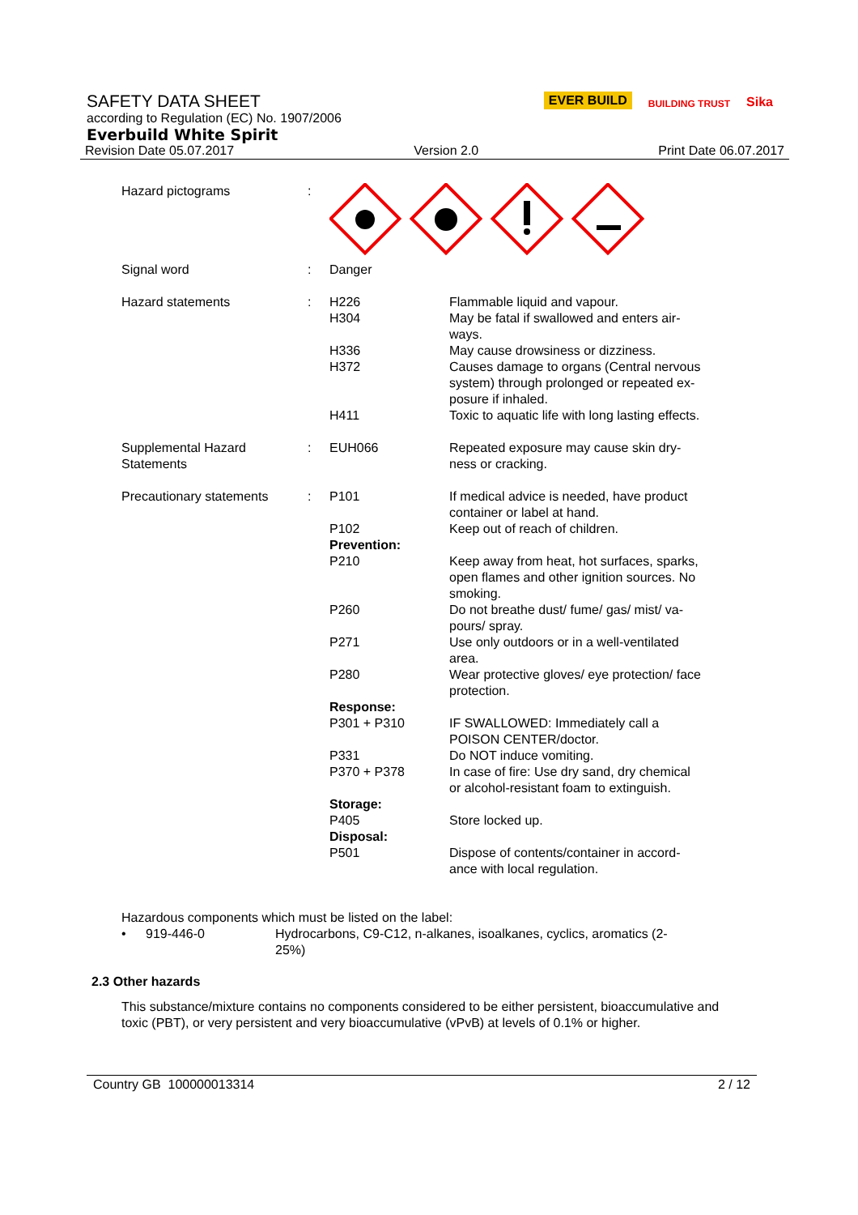SAFETY DATA SHEET
according to Regulation (EC) No. 1907/2006
Everbuild White Spirit
Revision Date 05.07.2017 Version 2.0 Print Date 06.07.2017
EVER BUILD BUILDING TRUST Sika
| Hazard pictograms | : | | |
| Signal word | : | Danger | |
| Hazard statements | : | H226 H304 H336 H372 H411 | Flammable liquid and vapour. May be fatal if swallowed and enters air- ways. May cause drowsiness or dizziness. Causes damage to organs (Central nervous system) through prolonged or repeated ex- posure if inhaled. Toxic to aquatic life with long lasting effects. |
| Supplemental Hazard Statements | : | EUH066 | Repeated exposure may cause skin dry- ness or cracking. |
| Precautionary statements | : | P101 P102 Prevention: P210 P260 P271 P280 Response: P301 + P310 P331 P370 + P378 Storage: P405 Disposal: P501 | If medical advice is needed, have product container or label at hand. Keep out of reach of children. Keep away from heat, hot surfaces, sparks, open flames and other ignition sources. No smoking. Do not breathe dust/ fume/ gas/ mist/ va- pours/ spray. Use only outdoors or in a well-ventilated area. Wear protective gloves/ eye protection/ face protection. IF SWALLOWED: Immediately call a POISON CENTER/doctor. Do NOT induce vomiting. In case of fire: Use dry sand, dry chemical or alcohol-resistant foam to extinguish. Store locked up. Dispose of contents/container in accord- ance with local regulation. |
Hazardous components which must be listed on the label:
| • | 919-446-0 | Hydrocarbons, C9-C12, n-alkanes, isoalkanes, cyclics, aromatics (2- 25%) |
2.3 Other hazards
This substance/mixture contains no components considered to be either persistent, bioaccumulative and toxic (PBT), or very persistent and very bioaccumulative (vPvB) at levels of 0.1% or higher.
Country GB 100000013314 2 / 12